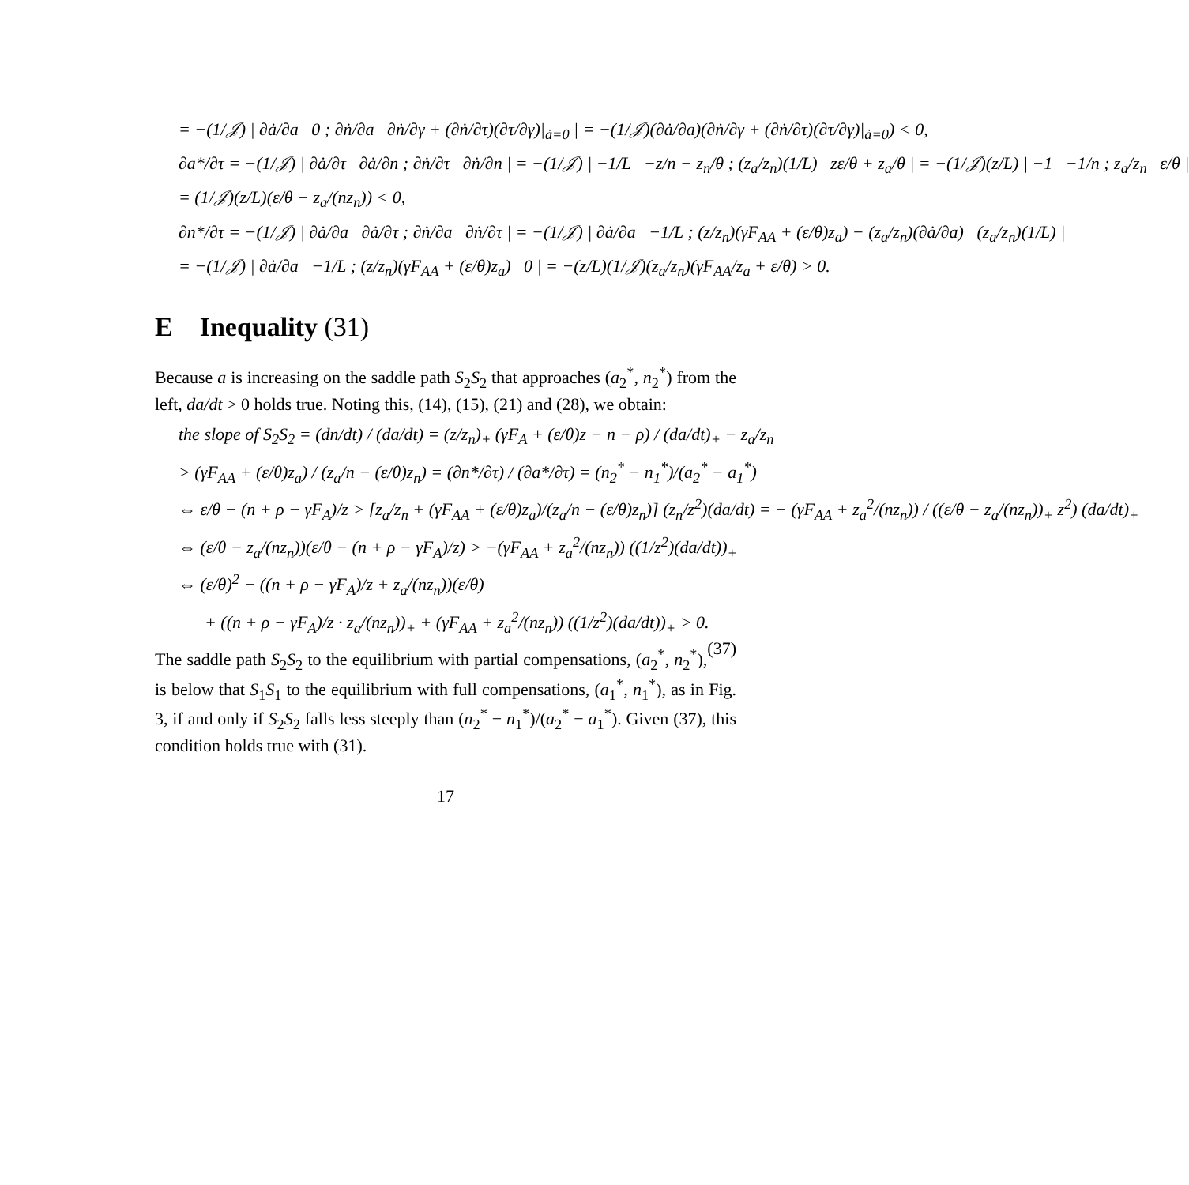= −(1/𝒥) | ∂ȧ/∂a 0 ; ∂ṅ/∂a ∂ṅ/∂γ + (∂ṅ/∂τ)(∂τ/∂γ)|<sub>ȧ=0</sub> | = −(1/𝒥)(∂ȧ/∂a)(∂ṅ/∂γ + (∂ṅ/∂τ)(∂τ/∂γ)|<sub>ȧ=0</sub>) < 0,
∂a*/∂τ = −(1/𝒥) | ∂ȧ/∂τ ∂ȧ/∂n ; ∂ṅ/∂τ ∂ṅ/∂n | = −(1/𝒥) | −1/L −z/n − z<sub>n</sub>/θ ; (z<sub>a</sub>/z<sub>n</sub>)(1/L) zε/θ + z<sub>a</sub>/θ | = −(1/𝒥)(z/L) | −1 −1/n ; z<sub>a</sub>/z<sub>n</sub> ε/θ |
= (1/𝒥)(z/L)(ε/θ − z<sub>a</sub>/(nz<sub>n</sub>)) < 0,
∂n*/∂τ = −(1/𝒥) | ∂ȧ/∂a ∂ȧ/∂τ ; ∂ṅ/∂a ∂ṅ/∂τ | = −(1/𝒥) | ∂ȧ/∂a −1/L ; (z/z<sub>n</sub>)(γF<sub>AA</sub> + (ε/θ)z<sub>a</sub>) − (z<sub>a</sub>/z<sub>n</sub>)(∂ȧ/∂a) (z<sub>a</sub>/z<sub>n</sub>)(1/L) |
= −(1/𝒥) | ∂ȧ/∂a −1/L ; (z/z<sub>n</sub>)(γF<sub>AA</sub> + (ε/θ)z<sub>a</sub>) 0 | = −(z/L)(1/𝒥)(z<sub>a</sub>/z<sub>n</sub>)(γF<sub>AA</sub>/z<sub>a</sub> + ε/θ) > 0.
E Inequality (31)
Because a is increasing on the saddle path S<sub>2</sub>S<sub>2</sub> that approaches (a<sub>2</sub><sup>*</sup>, n<sub>2</sub><sup>*</sup>) from the left, da/dt > 0 holds true. Noting this, (14), (15), (21) and (28), we obtain:
the slope of S<sub>2</sub>S<sub>2</sub> = (dn/dt) / (da/dt) = (z/z<sub>n</sub>)<sub>+</sub> (γF<sub>A</sub> + (ε/θ)z − n − ρ) / (da/dt)<sub>+</sub> − z<sub>a</sub>/z<sub>n</sub>
> (γF<sub>AA</sub> + (ε/θ)z<sub>a</sub>) / (z<sub>a</sub>/n − (ε/θ)z<sub>n</sub>) = (∂n*/∂τ) / (∂a*/∂τ) = (n<sub>2</sub><sup>*</sup> − n<sub>1</sub><sup>*</sup>)/(a<sub>2</sub><sup>*</sup> − a<sub>1</sub><sup>*</sup>)
⇔ ε/θ − (n + ρ − γF<sub>A</sub>)/z > [z<sub>a</sub>/z<sub>n</sub> + (γF<sub>AA</sub> + (ε/θ)z<sub>a</sub>)/(z<sub>a</sub>/n − (ε/θ)z<sub>n</sub>)] (z<sub>n</sub>/z<sup>2</sup>)(da/dt) = − (γF<sub>AA</sub> + z<sub>a</sub><sup>2</sup>/(nz<sub>n</sub>)) / ((ε/θ − z<sub>a</sub>/(nz<sub>n</sub>))<sub>+</sub> z<sup>2</sup>) (da/dt)<sub>+</sub>
⇔ (ε/θ − z<sub>a</sub>/(nz<sub>n</sub>))(ε/θ − (n + ρ − γF<sub>A</sub>)/z) > −(γF<sub>AA</sub> + z<sub>a</sub><sup>2</sup>/(nz<sub>n</sub>)) ((1/z<sup>2</sup>)(da/dt))<sub>+</sub>
⇔ (ε/θ)<sup>2</sup> − ((n + ρ − γF<sub>A</sub>)/z + z<sub>a</sub>/(nz<sub>n</sub>))(ε/θ)
+ ((n + ρ − γF<sub>A</sub>)/z · z<sub>a</sub>/(nz<sub>n</sub>))<sub>+</sub> + (γF<sub>AA</sub> + z<sub>a</sub><sup>2</sup>/(nz<sub>n</sub>)) ((1/z<sup>2</sup>)(da/dt))<sub>+</sub> > 0. (37)
The saddle path S<sub>2</sub>S<sub>2</sub> to the equilibrium with partial compensations, (a<sub>2</sub><sup>*</sup>, n<sub>2</sub><sup>*</sup>), is below that S<sub>1</sub>S<sub>1</sub> to the equilibrium with full compensations, (a<sub>1</sub><sup>*</sup>, n<sub>1</sub><sup>*</sup>), as in Fig. 3, if and only if S<sub>2</sub>S<sub>2</sub> falls less steeply than (n<sub>2</sub><sup>*</sup> − n<sub>1</sub><sup>*</sup>)/(a<sub>2</sub><sup>*</sup> − a<sub>1</sub><sup>*</sup>). Given (37), this condition holds true with (31).
17